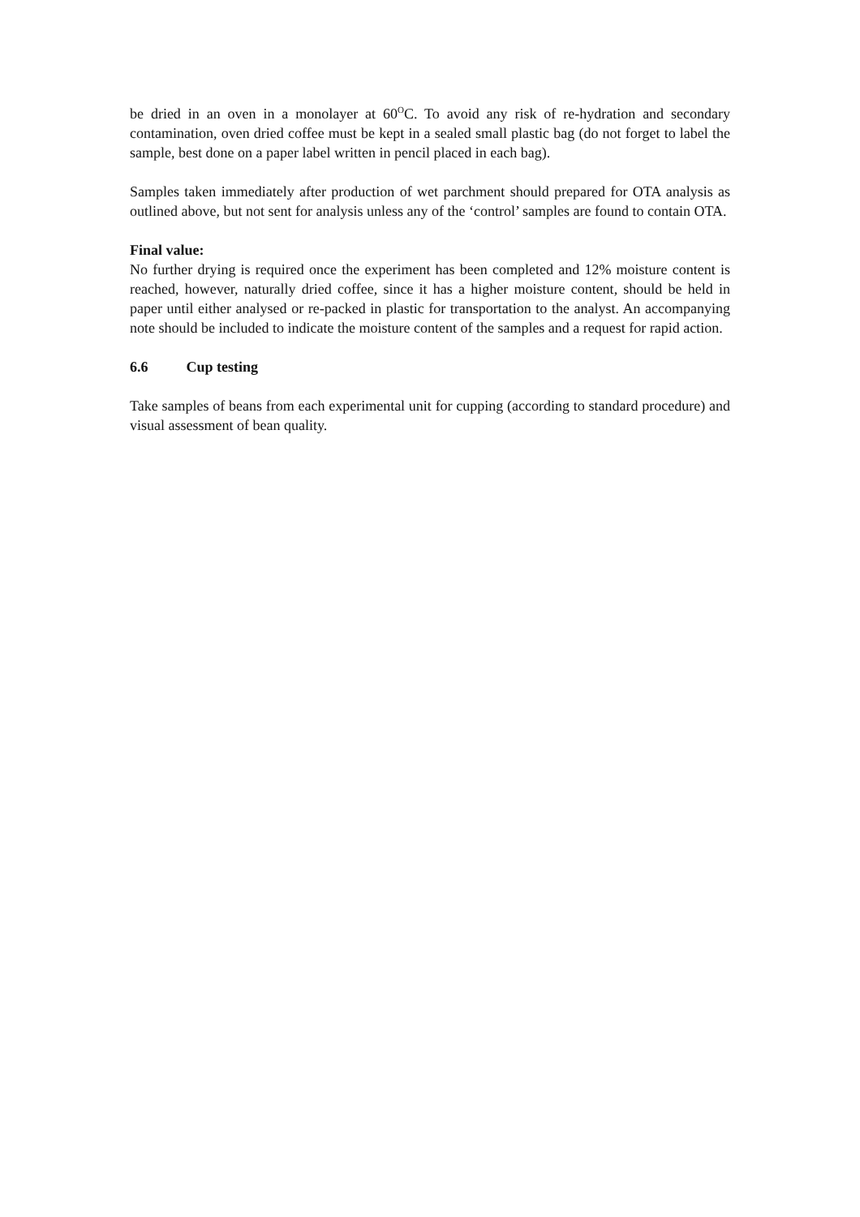be dried in an oven in a monolayer at 60<sup>O</sup>C. To avoid any risk of re-hydration and secondary contamination, oven dried coffee must be kept in a sealed small plastic bag (do not forget to label the sample, best done on a paper label written in pencil placed in each bag).
Samples taken immediately after production of wet parchment should prepared for OTA analysis as outlined above, but not sent for analysis unless any of the ‘control’ samples are found to contain OTA.
Final value:
No further drying is required once the experiment has been completed and 12% moisture content is reached, however, naturally dried coffee, since it has a higher moisture content, should be held in paper until either analysed or re-packed in plastic for transportation to the analyst. An accompanying note should be included to indicate the moisture content of the samples and a request for rapid action.
6.6 Cup testing
Take samples of beans from each experimental unit for cupping (according to standard procedure) and visual assessment of bean quality.